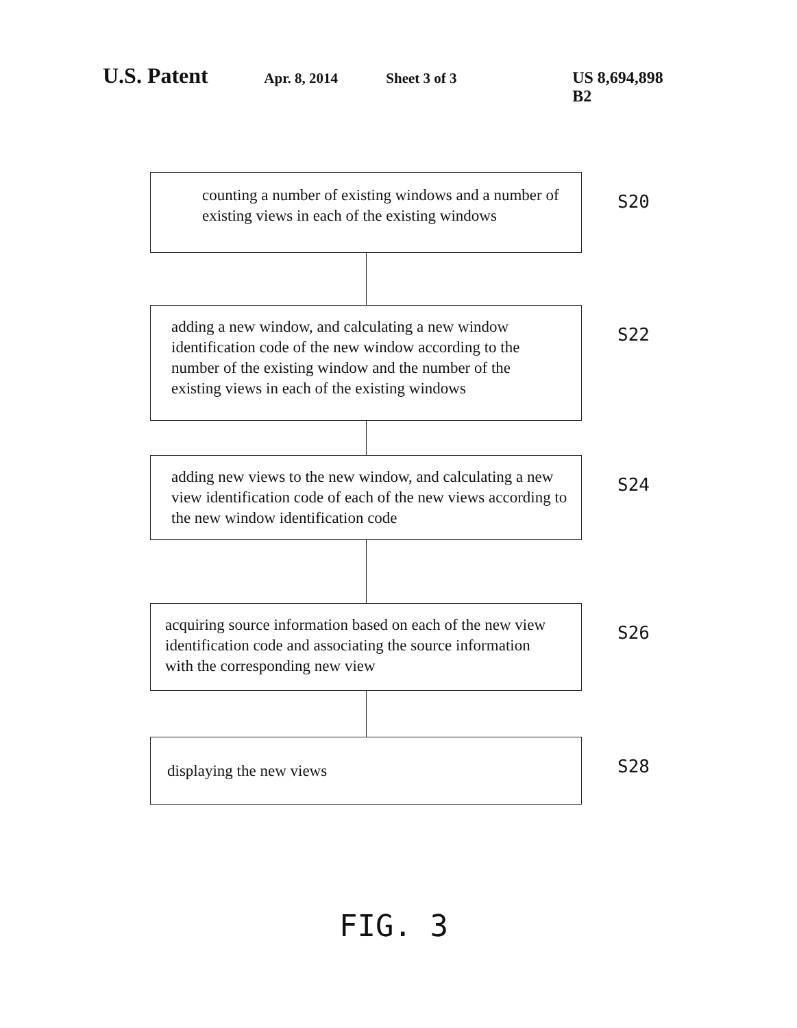U.S. Patent Apr. 8, 2014 Sheet 3 of 3 US 8,694,898 B2
counting a number of existing windows and a number of existing views in each of the existing windows
S20
adding a new window, and calculating a new window identification code of the new window according to the number of the existing window and the number of the existing views in each of the existing windows
S22
adding new views to the new window, and calculating a new view identification code of each of the new views according to the new window identification code
S24
acquiring source information based on each of the new view identification code and associating the source information with the corresponding new view
S26
displaying the new views
S28
FIG. 3